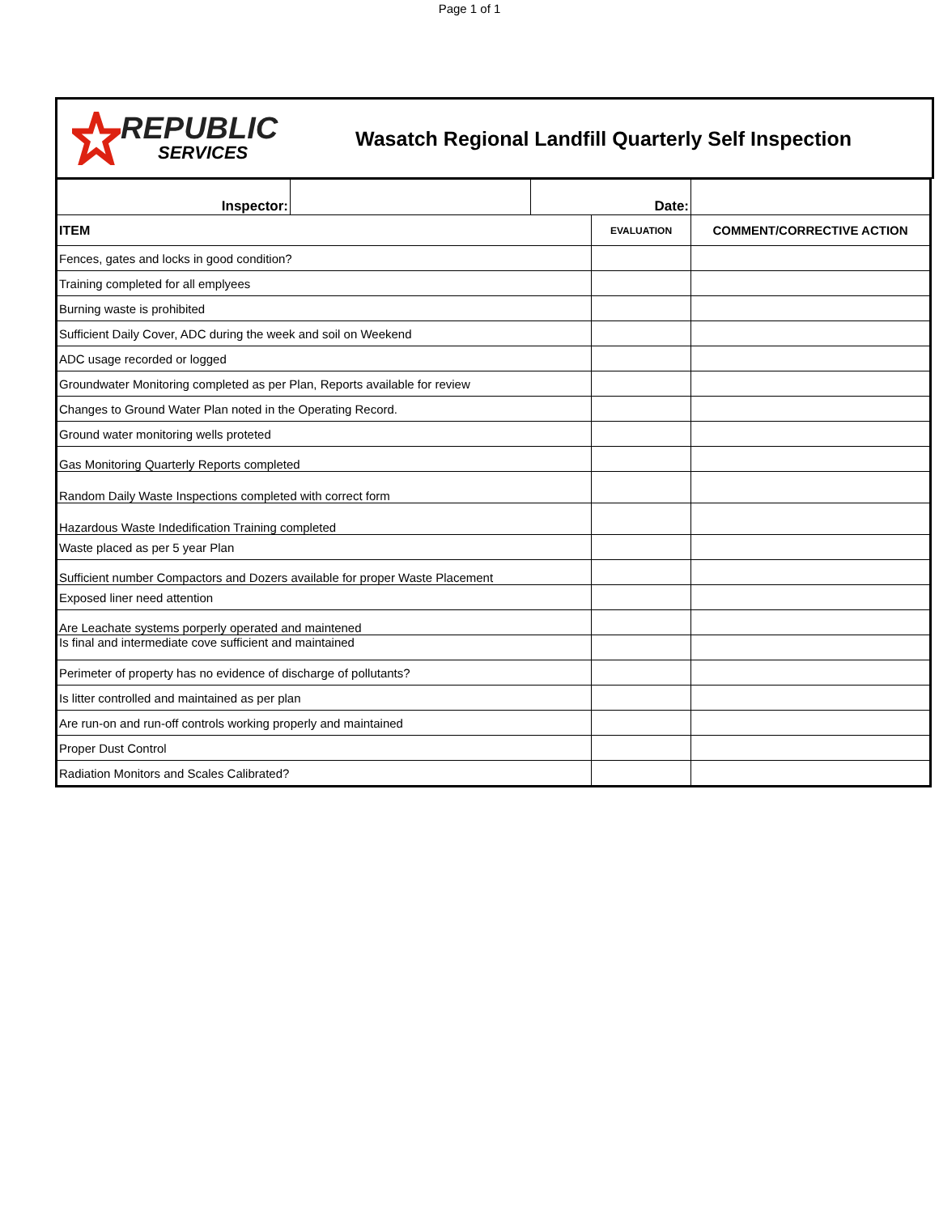Page 1 of 1
REPUBLIC
SERVICES
Wasatch Regional Landfill Quarterly Self Inspection
| Inspector: | | Date: | | |
| ITEM | | | EVALUATION | COMMENT/CORRECTIVE ACTION |
| Fences, gates and locks in good condition? | | | | |
| Training completed for all emplyees | | | | |
| Burning waste is prohibited | | | | |
| Sufficient Daily Cover, ADC during the week and soil on Weekend | | | | |
| ADC usage recorded or logged | | | | |
| Groundwater Monitoring completed as per Plan, Reports available for review | | | | |
| Changes to Ground Water Plan noted in the Operating Record. | | | | |
| Ground water monitoring wells proteted | | | | |
| Gas Monitoring Quarterly Reports completed | | | | |
| Random Daily Waste Inspections completed with correct form | | | | |
| Hazardous Waste Indedification Training completed | | | | |
| Waste placed as per 5 year Plan | | | | |
| Sufficient number Compactors and Dozers available for proper Waste Placement | | | | |
| Exposed liner need attention | | | | |
| Are Leachate systems porperly operated and maintened | | | | |
| Is final and intermediate cove sufficient and maintained | | | | |
| Perimeter of property has no evidence of discharge of pollutants? | | | | |
| Is litter controlled and maintained as per plan | | | | |
| Are run-on and run-off controls working properly and maintained | | | | |
| Proper Dust Control | | | | |
| Radiation Monitors and Scales Calibrated? | | | | |